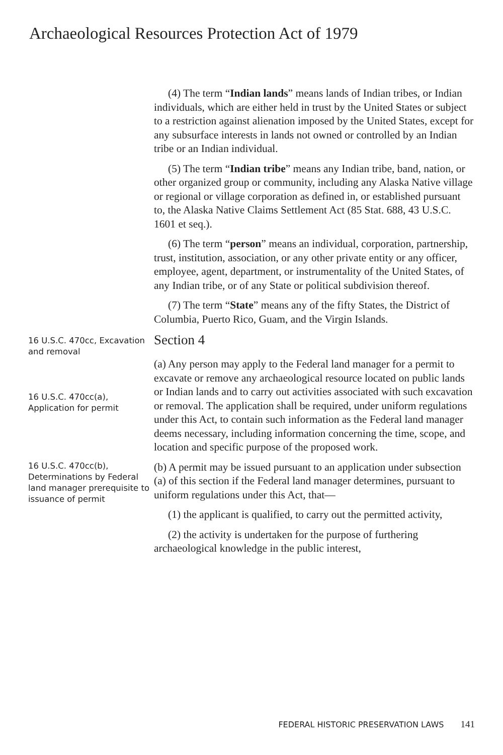Archaeological Resources Protection Act of 1979
(4) The term “Indian lands” means lands of Indian tribes, or Indian individuals, which are either held in trust by the United States or subject to a restriction against alienation imposed by the United States, except for any subsurface interests in lands not owned or controlled by an Indian tribe or an Indian individual.
(5) The term “Indian tribe” means any Indian tribe, band, nation, or other organized group or community, including any Alaska Native village or regional or village corporation as defined in, or established pursuant to, the Alaska Native Claims Settlement Act (85 Stat. 688, 43 U.S.C. 1601 et seq.).
(6) The term “person” means an individual, corporation, partnership, trust, institution, association, or any other private entity or any officer, employee, agent, department, or instrumentality of the United States, of any Indian tribe, or of any State or political subdivision thereof.
(7) The term “State” means any of the fifty States, the District of Columbia, Puerto Rico, Guam, and the Virgin Islands.
16 U.S.C. 470cc, Excavation and removal
Section 4
16 U.S.C. 470cc(a), Application for permit
(a) Any person may apply to the Federal land manager for a permit to excavate or remove any archaeological resource located on public lands or Indian lands and to carry out activities associated with such excavation or removal. The application shall be required, under uniform regulations under this Act, to contain such information as the Federal land manager deems necessary, including information concerning the time, scope, and location and specific purpose of the proposed work.
16 U.S.C. 470cc(b), Determinations by Federal land manager prerequisite to issuance of permit
(b) A permit may be issued pursuant to an application under subsection (a) of this section if the Federal land manager determines, pursuant to uniform regulations under this Act, that—
(1) the applicant is qualified, to carry out the permitted activity,
(2) the activity is undertaken for the purpose of furthering archaeological knowledge in the public interest,
FEDERAL HISTORIC PRESERVATION LAWS 141